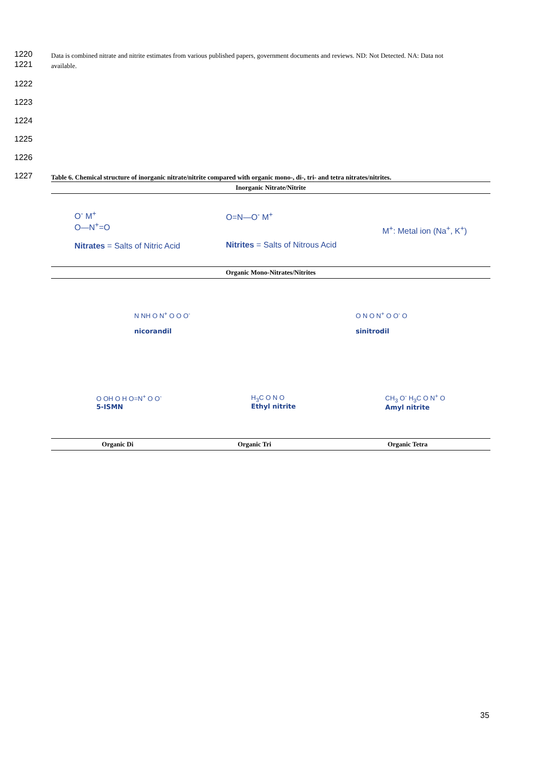1220
Data is combined nitrate and nitrite estimates from various published papers, government documents and reviews. ND: Not Detected. NA: Data not
1221
available.
1222
1223
1224
1225
1226
1227
Table 6. Chemical structure of inorganic nitrate/nitrite compared with organic mono-, di-, tri- and tetra nitrates/nitrites.
| Inorganic Nitrate/Nitrite | | |
| --- | --- | --- |
| O<sup>-</sup> M<sup>+</sup> O—N<sup>+</sup>=O Nitrates = Salts of Nitric Acid O=N—O<sup>-</sup> M<sup>+</sup> Nitrites = Salts of Nitrous Acid M<sup>+</sup>: Metal ion (Na<sup>+</sup>, K<sup>+</sup>) | | |
| Organic Mono-Nitrates/Nitrites | | |
| N NH O N<sup>+</sup> O O O<sup>-</sup> nicorandil O N O N<sup>+</sup> O O<sup>-</sup> O sinitrodil O OH O H O=N<sup>+</sup> O O<sup>-</sup> 5-ISMN H<sub>3</sub>C O N O Ethyl nitrite CH<sub>3</sub> O<sup>-</sup> H<sub>3</sub>C O N<sup>+</sup> O Amyl nitrite | | |
| Organic Di | Organic Tri | Organic Tetra |
35